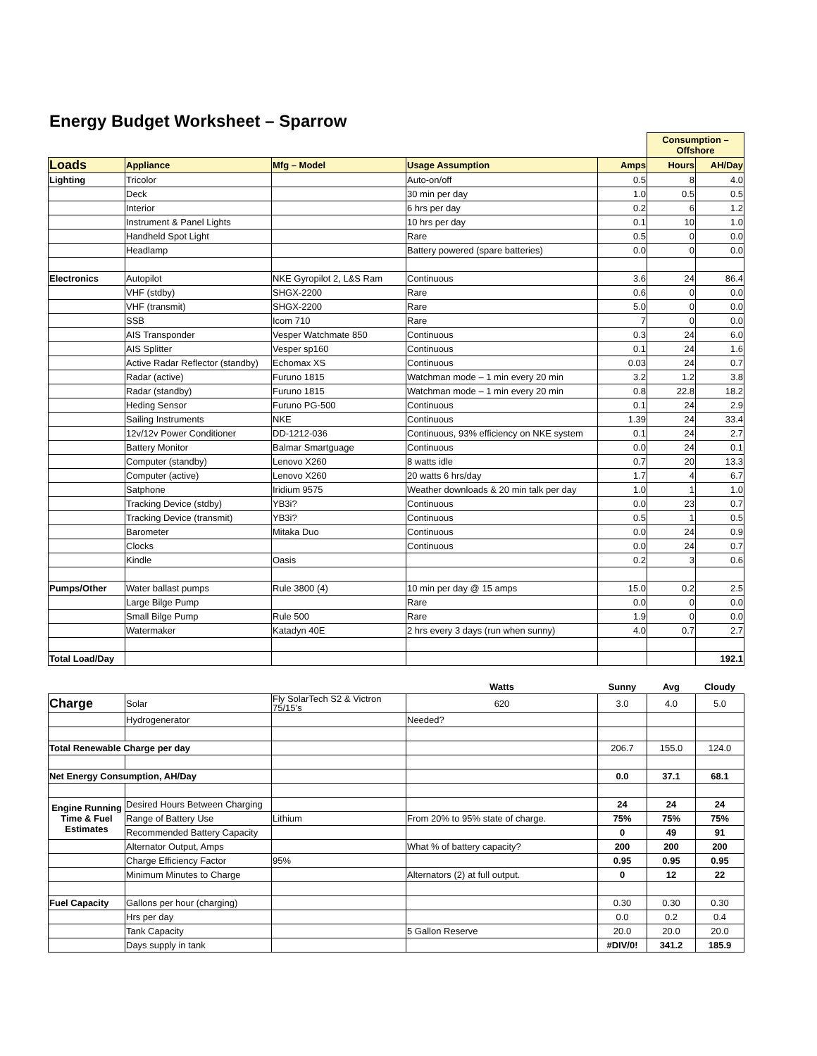Energy Budget Worksheet – Sparrow
| | | | | | Consumption – Offshore | |
| Loads | Appliance | Mfg – Model | Usage Assumption | Amps | Hours | AH/Day |
| Lighting | Tricolor | | Auto-on/off | 0.5 | 8 | 4.0 |
| | Deck | | 30 min per day | 1.0 | 0.5 | 0.5 |
| | Interior | | 6 hrs per day | 0.2 | 6 | 1.2 |
| | Instrument & Panel Lights | | 10 hrs per day | 0.1 | 10 | 1.0 |
| | Handheld Spot Light | | Rare | 0.5 | 0 | 0.0 |
| | Headlamp | | Battery powered (spare batteries) | 0.0 | 0 | 0.0 |
| Electronics | Autopilot | NKE Gyropilot 2, L&S Ram | Continuous | 3.6 | 24 | 86.4 |
| | VHF (stdby) | SHGX-2200 | Rare | 0.6 | 0 | 0.0 |
| | VHF (transmit) | SHGX-2200 | Rare | 5.0 | 0 | 0.0 |
| | SSB | Icom 710 | Rare | 7 | 0 | 0.0 |
| | AIS Transponder | Vesper Watchmate 850 | Continuous | 0.3 | 24 | 6.0 |
| | AIS Splitter | Vesper sp160 | Continuous | 0.1 | 24 | 1.6 |
| | Active Radar Reflector (standby) | Echomax XS | Continuous | 0.03 | 24 | 0.7 |
| | Radar (active) | Furuno 1815 | Watchman mode – 1 min every 20 min | 3.2 | 1.2 | 3.8 |
| | Radar (standby) | Furuno 1815 | Watchman mode – 1 min every 20 min | 0.8 | 22.8 | 18.2 |
| | Heding Sensor | Furuno PG-500 | Continuous | 0.1 | 24 | 2.9 |
| | Sailing Instruments | NKE | Continuous | 1.39 | 24 | 33.4 |
| | 12v/12v Power Conditioner | DD-1212-036 | Continuous, 93% efficiency on NKE system | 0.1 | 24 | 2.7 |
| | Battery Monitor | Balmar Smartguage | Continuous | 0.0 | 24 | 0.1 |
| | Computer (standby) | Lenovo X260 | 8 watts idle | 0.7 | 20 | 13.3 |
| | Computer (active) | Lenovo X260 | 20 watts 6 hrs/day | 1.7 | 4 | 6.7 |
| | Satphone | Iridium 9575 | Weather downloads & 20 min talk per day | 1.0 | 1 | 1.0 |
| | Tracking Device (stdby) | YB3i? | Continuous | 0.0 | 23 | 0.7 |
| | Tracking Device (transmit) | YB3i? | Continuous | 0.5 | 1 | 0.5 |
| | Barometer | Mitaka Duo | Continuous | 0.0 | 24 | 0.9 |
| | Clocks | | Continuous | 0.0 | 24 | 0.7 |
| | Kindle | Oasis | | 0.2 | 3 | 0.6 |
| Pumps/Other | Water ballast pumps | Rule 3800 (4) | 10 min per day @ 15 amps | 15.0 | 0.2 | 2.5 |
| | Large Bilge Pump | | Rare | 0.0 | 0 | 0.0 |
| | Small Bilge Pump | Rule 500 | Rare | 1.9 | 0 | 0.0 |
| | Watermaker | Katadyn 40E | 2 hrs every 3 days (run when sunny) | 4.0 | 0.7 | 2.7 |
| Total Load/Day | | | | | | 192.1 |
| | | | Watts | Sunny | Avg | Cloudy |
| Charge | Solar | Fly SolarTech S2 & Victron 75/15’s | 620 | 3.0 | 4.0 | 5.0 |
| | Hydrogenerator | | Needed? | | | |
| Total Renewable Charge per day | | | | 206.7 | 155.0 | 124.0 |
| Net Energy Consumption, AH/Day | | | | 0.0 | 37.1 | 68.1 |
| Engine Running Time & Fuel Estimates | Desired Hours Between Charging | | | 24 | 24 | 24 |
| | Range of Battery Use | Lithium | From 20% to 95% state of charge. | 75% | 75% | 75% |
| | Recommended Battery Capacity | | | 0 | 49 | 91 |
| | Alternator Output, Amps | | What % of battery capacity? | 200 | 200 | 200 |
| | Charge Efficiency Factor | 95% | | 0.95 | 0.95 | 0.95 |
| | Minimum Minutes to Charge | | Alternators (2) at full output. | 0 | 12 | 22 |
| Fuel Capacity | Gallons per hour (charging) | | | 0.30 | 0.30 | 0.30 |
| | Hrs per day | | | 0.0 | 0.2 | 0.4 |
| | Tank Capacity | | 5 Gallon Reserve | 20.0 | 20.0 | 20.0 |
| | Days supply in tank | | | #DIV/0! | 341.2 | 185.9 |